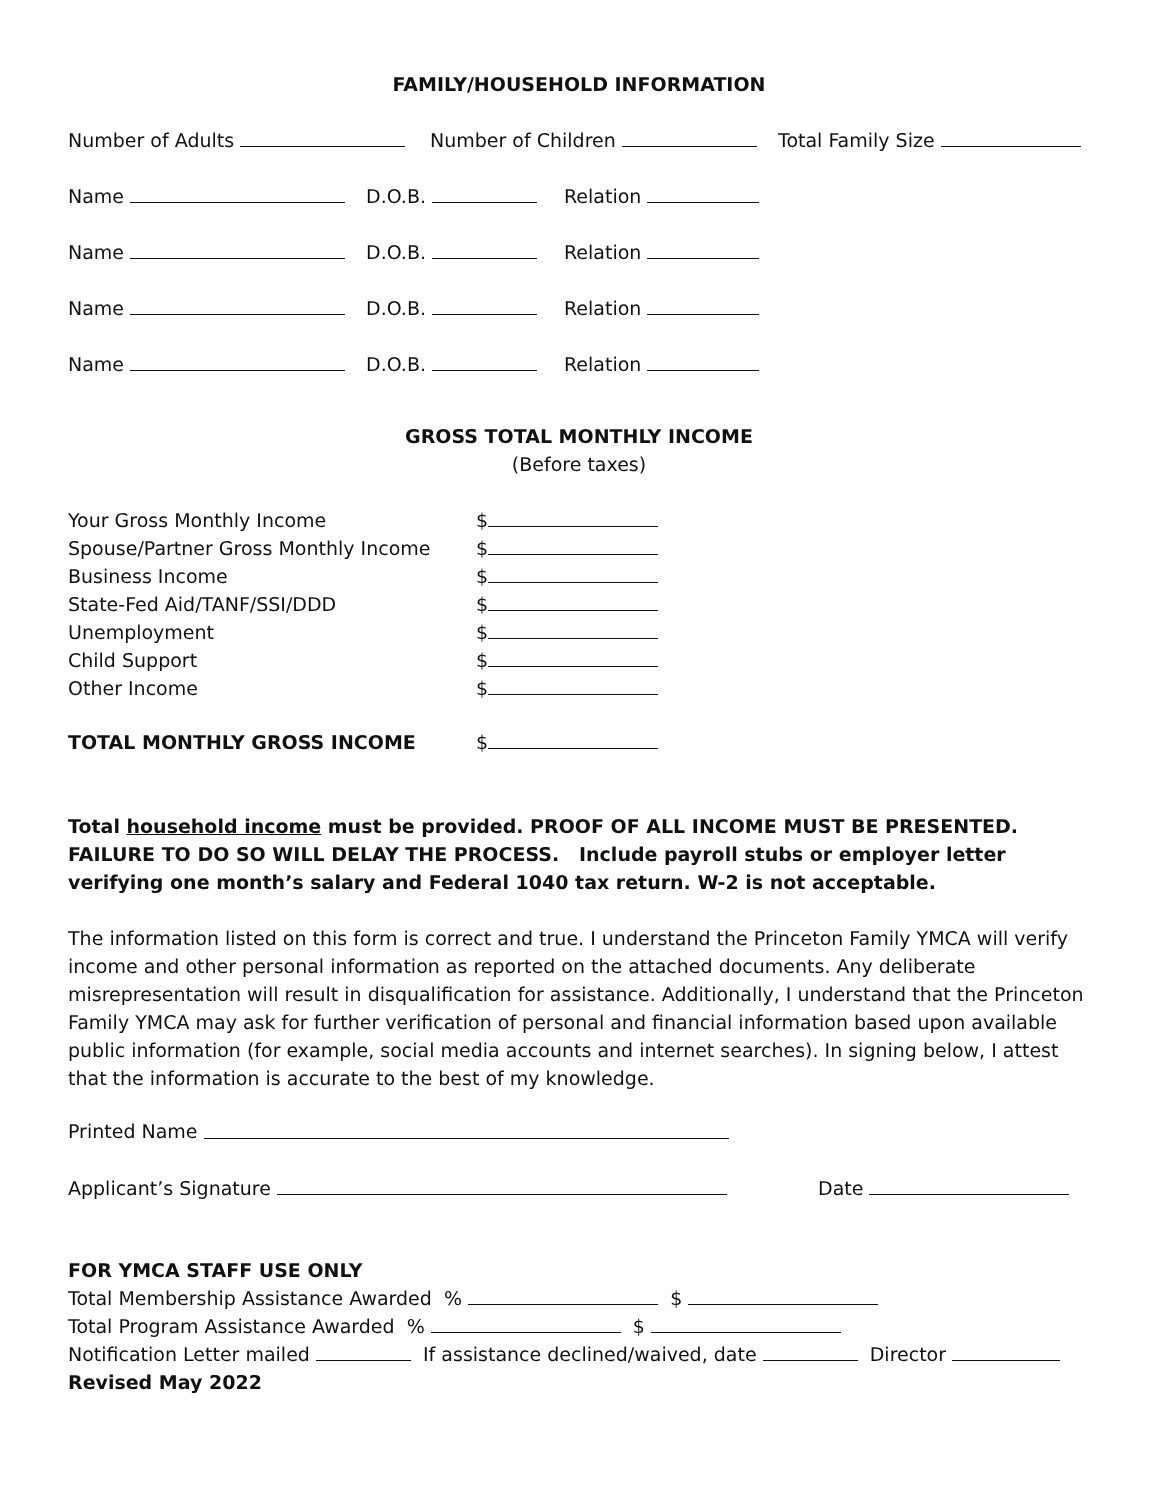FAMILY/HOUSEHOLD INFORMATION
Number of Adults Number of Children Total Family Size
Name D.O.B. Relation
Name D.O.B. Relation
Name D.O.B. Relation
Name D.O.B. Relation
GROSS TOTAL MONTHLY INCOME
(Before taxes)
Your Gross Monthly Income $
Spouse/Partner Gross Monthly Income $
Business Income $
State-Fed Aid/TANF/SSI/DDD $
Unemployment $
Child Support $
Other Income $
TOTAL MONTHLY GROSS INCOME $
Total household income must be provided. PROOF OF ALL INCOME MUST BE PRESENTED. FAILURE TO DO SO WILL DELAY THE PROCESS. Include payroll stubs or employer letter verifying one month’s salary and Federal 1040 tax return. W-2 is not acceptable.
The information listed on this form is correct and true. I understand the Princeton Family YMCA will verify income and other personal information as reported on the attached documents. Any deliberate misrepresentation will result in disqualification for assistance. Additionally, I understand that the Princeton Family YMCA may ask for further verification of personal and financial information based upon available public information (for example, social media accounts and internet searches). In signing below, I attest that the information is accurate to the best of my knowledge.
Printed Name
Applicant’s Signature Date
FOR YMCA STAFF USE ONLY
Total Membership Assistance Awarded % $
Total Program Assistance Awarded % $
Notification Letter mailed If assistance declined/waived, date Director
Revised May 2022